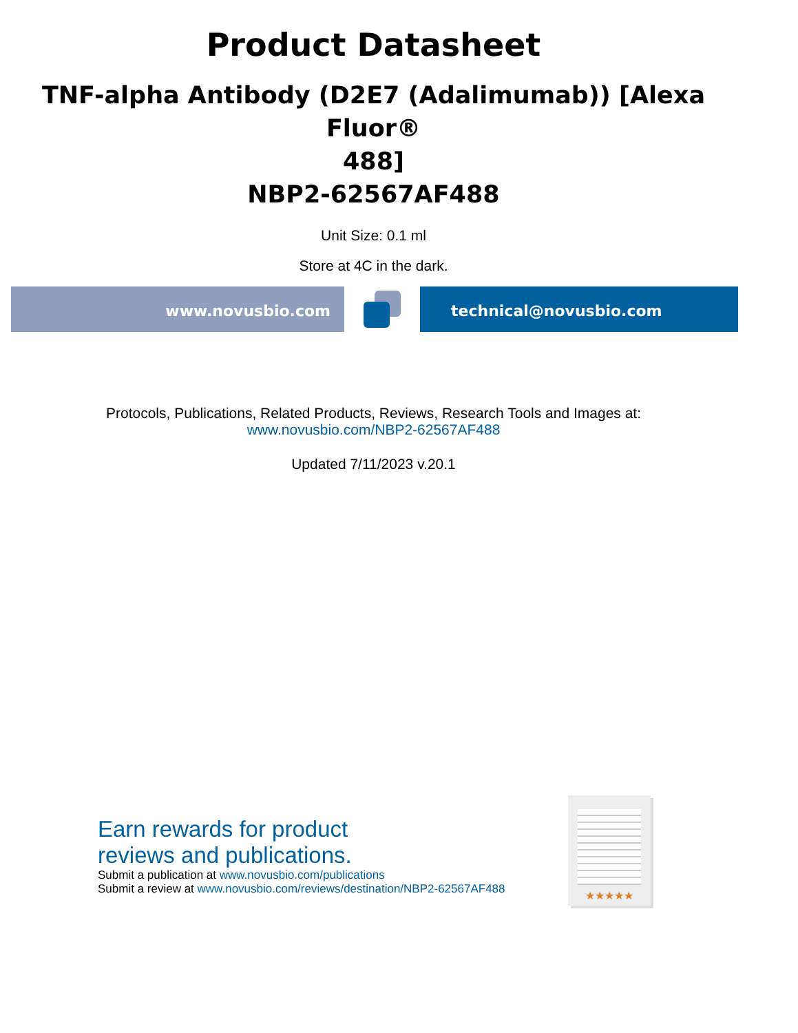Product Datasheet
TNF-alpha Antibody (D2E7 (Adalimumab)) [Alexa Fluor®
488]
NBP2-62567AF488
Unit Size: 0.1 ml
Store at 4C in the dark.
www.novusbio.com technical@novusbio.com
Protocols, Publications, Related Products, Reviews, Research Tools and Images at:
www.novusbio.com/NBP2-62567AF488
Updated 7/11/2023 v.20.1
Earn rewards for product
reviews and publications.
Submit a publication at www.novusbio.com/publications
Submit a review at www.novusbio.com/reviews/destination/NBP2-62567AF488
★★★★★